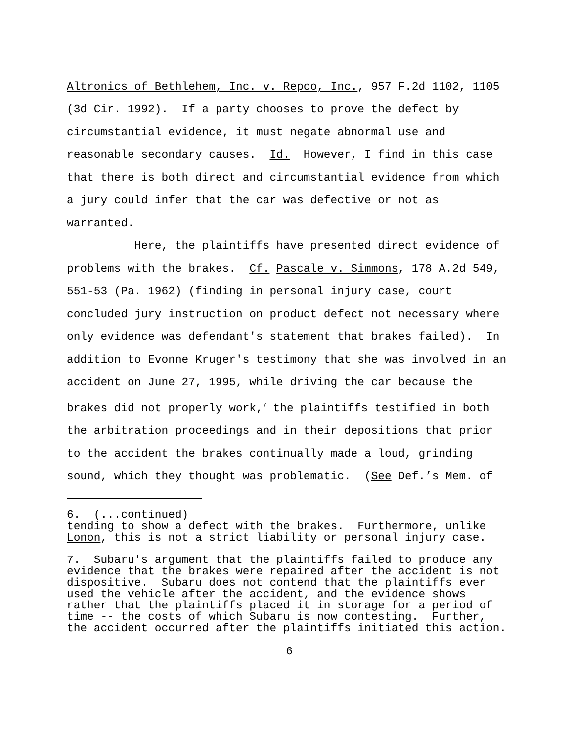Altronics of Bethlehem, Inc. v. Repco, Inc., 957 F.2d 1102, 1105 (3d Cir. 1992). If a party chooses to prove the defect by circumstantial evidence, it must negate abnormal use and reasonable secondary causes. Id. However, I find in this case that there is both direct and circumstantial evidence from which a jury could infer that the car was defective or not as warranted. Here, the plaintiffs have presented direct evidence of problems with the brakes. Cf. Pascale v. Simmons, 178 A.2d 549, 551-53 (Pa. 1962) (finding in personal injury case, court concluded jury instruction on product defect not necessary where only evidence was defendant's statement that brakes failed). In addition to Evonne Kruger's testimony that she was involved in an accident on June 27, 1995, while driving the car because the brakes did not properly work,<sup>7</sup> the plaintiffs testified in both the arbitration proceedings and in their depositions that prior to the accident the brakes continually made a loud, grinding sound, which they thought was problematic. (See Def.’s Mem. of
6. (...continued) tending to show a defect with the brakes. Furthermore, unlike Lonon, this is not a strict liability or personal injury case.
7. Subaru's argument that the plaintiffs failed to produce any evidence that the brakes were repaired after the accident is not dispositive. Subaru does not contend that the plaintiffs ever used the vehicle after the accident, and the evidence shows rather that the plaintiffs placed it in storage for a period of time -- the costs of which Subaru is now contesting. Further, the accident occurred after the plaintiffs initiated this action.
6